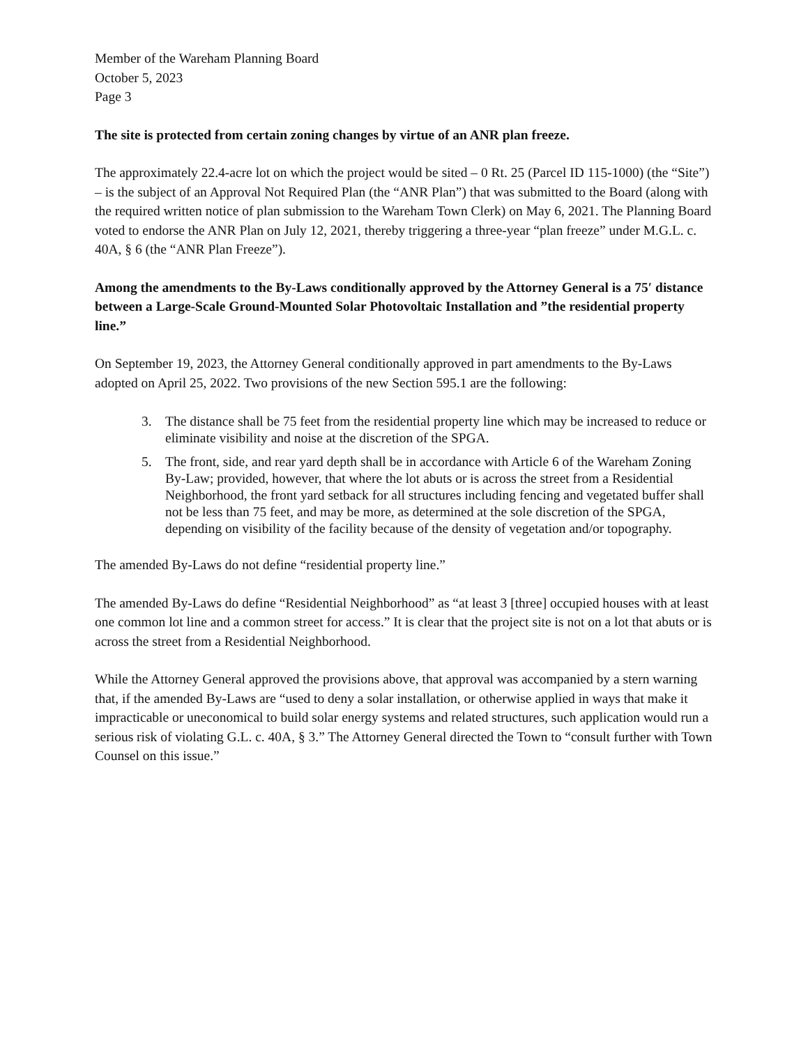Member of the Wareham Planning Board
October 5, 2023
Page 3
The site is protected from certain zoning changes by virtue of an ANR plan freeze.
The approximately 22.4-acre lot on which the project would be sited – 0 Rt. 25 (Parcel ID 115-1000) (the “Site”) – is the subject of an Approval Not Required Plan (the “ANR Plan”) that was submitted to the Board (along with the required written notice of plan submission to the Wareham Town Clerk) on May 6, 2021. The Planning Board voted to endorse the ANR Plan on July 12, 2021, thereby triggering a three-year “plan freeze” under M.G.L. c. 40A, § 6 (the “ANR Plan Freeze”).
Among the amendments to the By-Laws conditionally approved by the Attorney General is a 75′ distance between a Large-Scale Ground-Mounted Solar Photovoltaic Installation and ”the residential property line.”
On September 19, 2023, the Attorney General conditionally approved in part amendments to the By-Laws adopted on April 25, 2022. Two provisions of the new Section 595.1 are the following:
3. The distance shall be 75 feet from the residential property line which may be increased to reduce or eliminate visibility and noise at the discretion of the SPGA.
5. The front, side, and rear yard depth shall be in accordance with Article 6 of the Wareham Zoning By-Law; provided, however, that where the lot abuts or is across the street from a Residential Neighborhood, the front yard setback for all structures including fencing and vegetated buffer shall not be less than 75 feet, and may be more, as determined at the sole discretion of the SPGA, depending on visibility of the facility because of the density of vegetation and/or topography.
The amended By-Laws do not define “residential property line.”
The amended By-Laws do define “Residential Neighborhood” as “at least 3 [three] occupied houses with at least one common lot line and a common street for access.” It is clear that the project site is not on a lot that abuts or is across the street from a Residential Neighborhood.
While the Attorney General approved the provisions above, that approval was accompanied by a stern warning that, if the amended By-Laws are “used to deny a solar installation, or otherwise applied in ways that make it impracticable or uneconomical to build solar energy systems and related structures, such application would run a serious risk of violating G.L. c. 40A, § 3.” The Attorney General directed the Town to “consult further with Town Counsel on this issue.”